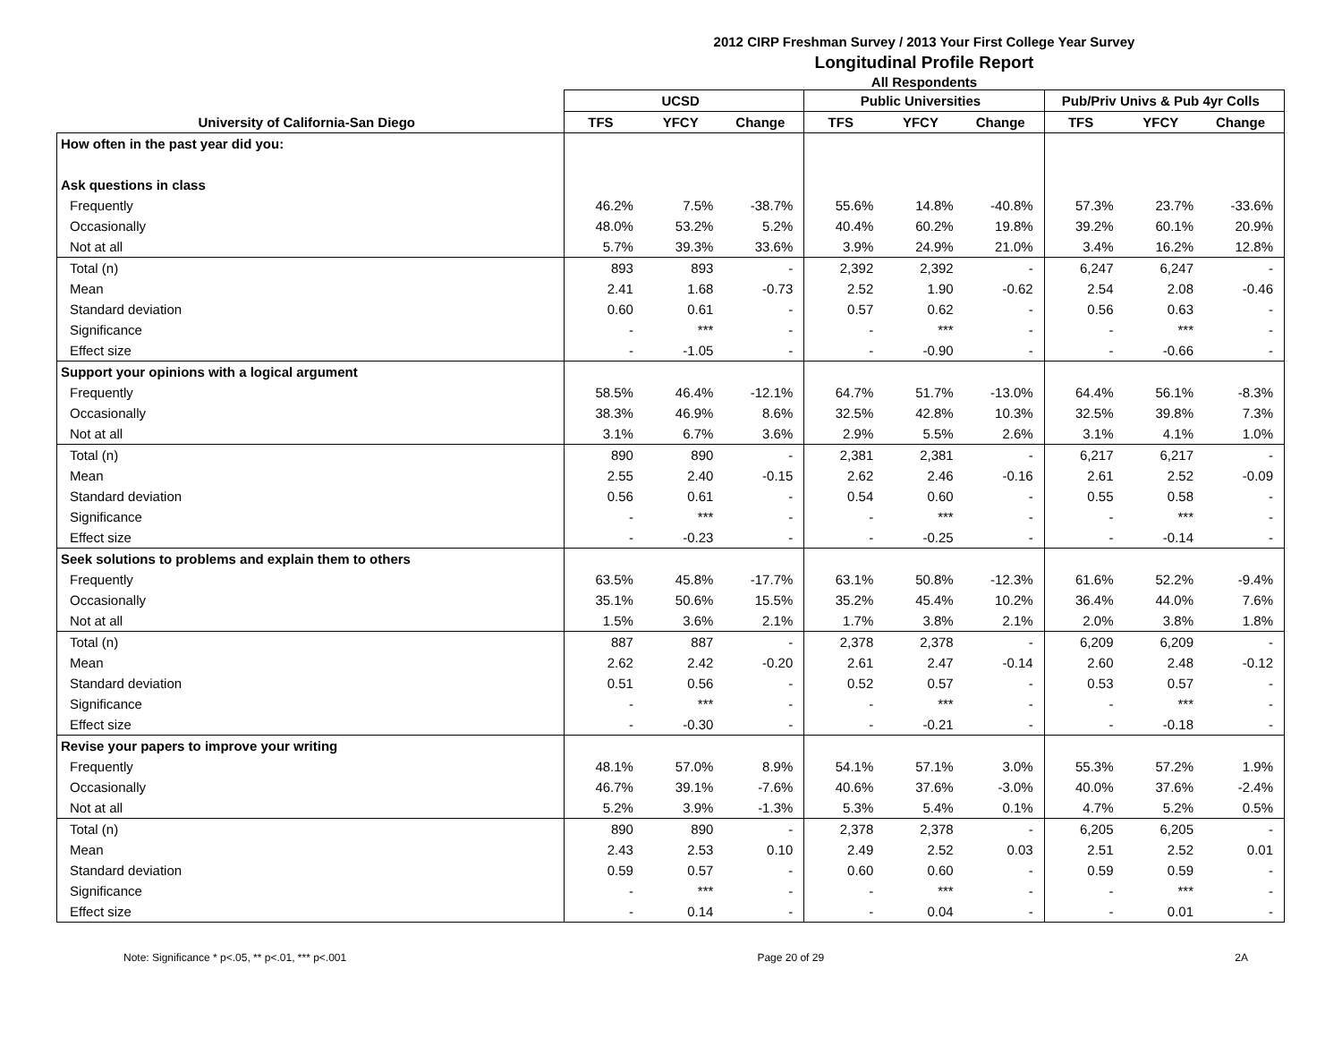2012 CIRP Freshman Survey / 2013 Your First College Year Survey
Longitudinal Profile Report
All Respondents
| | UCSD | | | Public Universities | | | Pub/Priv Univs & Pub 4yr Colls | | |
| --- | --- | --- | --- | --- | --- | --- | --- | --- | --- |
| University of California-San Diego | TFS | YFCY | Change | TFS | YFCY | Change | TFS | YFCY | Change |
| How often in the past year did you: | | | | | | | | | |
| Ask questions in class | | | | | | | | | |
| Frequently | 46.2% | 7.5% | -38.7% | 55.6% | 14.8% | -40.8% | 57.3% | 23.7% | -33.6% |
| Occasionally | 48.0% | 53.2% | 5.2% | 40.4% | 60.2% | 19.8% | 39.2% | 60.1% | 20.9% |
| Not at all | 5.7% | 39.3% | 33.6% | 3.9% | 24.9% | 21.0% | 3.4% | 16.2% | 12.8% |
| Total (n) | 893 | 893 | - | 2,392 | 2,392 | - | 6,247 | 6,247 | - |
| Mean | 2.41 | 1.68 | -0.73 | 2.52 | 1.90 | -0.62 | 2.54 | 2.08 | -0.46 |
| Standard deviation | 0.60 | 0.61 | - | 0.57 | 0.62 | - | 0.56 | 0.63 | - |
| Significance | - | *** | - | - | *** | - | - | *** | - |
| Effect size | - | -1.05 | - | - | -0.90 | - | - | -0.66 | - |
| Support your opinions with a logical argument | | | | | | | | | |
| Frequently | 58.5% | 46.4% | -12.1% | 64.7% | 51.7% | -13.0% | 64.4% | 56.1% | -8.3% |
| Occasionally | 38.3% | 46.9% | 8.6% | 32.5% | 42.8% | 10.3% | 32.5% | 39.8% | 7.3% |
| Not at all | 3.1% | 6.7% | 3.6% | 2.9% | 5.5% | 2.6% | 3.1% | 4.1% | 1.0% |
| Total (n) | 890 | 890 | - | 2,381 | 2,381 | - | 6,217 | 6,217 | - |
| Mean | 2.55 | 2.40 | -0.15 | 2.62 | 2.46 | -0.16 | 2.61 | 2.52 | -0.09 |
| Standard deviation | 0.56 | 0.61 | - | 0.54 | 0.60 | - | 0.55 | 0.58 | - |
| Significance | - | *** | - | - | *** | - | - | *** | - |
| Effect size | - | -0.23 | - | - | -0.25 | - | - | -0.14 | - |
| Seek solutions to problems and explain them to others | | | | | | | | | |
| Frequently | 63.5% | 45.8% | -17.7% | 63.1% | 50.8% | -12.3% | 61.6% | 52.2% | -9.4% |
| Occasionally | 35.1% | 50.6% | 15.5% | 35.2% | 45.4% | 10.2% | 36.4% | 44.0% | 7.6% |
| Not at all | 1.5% | 3.6% | 2.1% | 1.7% | 3.8% | 2.1% | 2.0% | 3.8% | 1.8% |
| Total (n) | 887 | 887 | - | 2,378 | 2,378 | - | 6,209 | 6,209 | - |
| Mean | 2.62 | 2.42 | -0.20 | 2.61 | 2.47 | -0.14 | 2.60 | 2.48 | -0.12 |
| Standard deviation | 0.51 | 0.56 | - | 0.52 | 0.57 | - | 0.53 | 0.57 | - |
| Significance | - | *** | - | - | *** | - | - | *** | - |
| Effect size | - | -0.30 | - | - | -0.21 | - | - | -0.18 | - |
| Revise your papers to improve your writing | | | | | | | | | |
| Frequently | 48.1% | 57.0% | 8.9% | 54.1% | 57.1% | 3.0% | 55.3% | 57.2% | 1.9% |
| Occasionally | 46.7% | 39.1% | -7.6% | 40.6% | 37.6% | -3.0% | 40.0% | 37.6% | -2.4% |
| Not at all | 5.2% | 3.9% | -1.3% | 5.3% | 5.4% | 0.1% | 4.7% | 5.2% | 0.5% |
| Total (n) | 890 | 890 | - | 2,378 | 2,378 | - | 6,205 | 6,205 | - |
| Mean | 2.43 | 2.53 | 0.10 | 2.49 | 2.52 | 0.03 | 2.51 | 2.52 | 0.01 |
| Standard deviation | 0.59 | 0.57 | - | 0.60 | 0.60 | - | 0.59 | 0.59 | - |
| Significance | - | *** | - | - | *** | - | - | *** | - |
| Effect size | - | 0.14 | - | - | 0.04 | - | - | 0.01 | - |
Note: Significance * p<.05, ** p<.01, *** p<.001 Page 20 of 29 2A